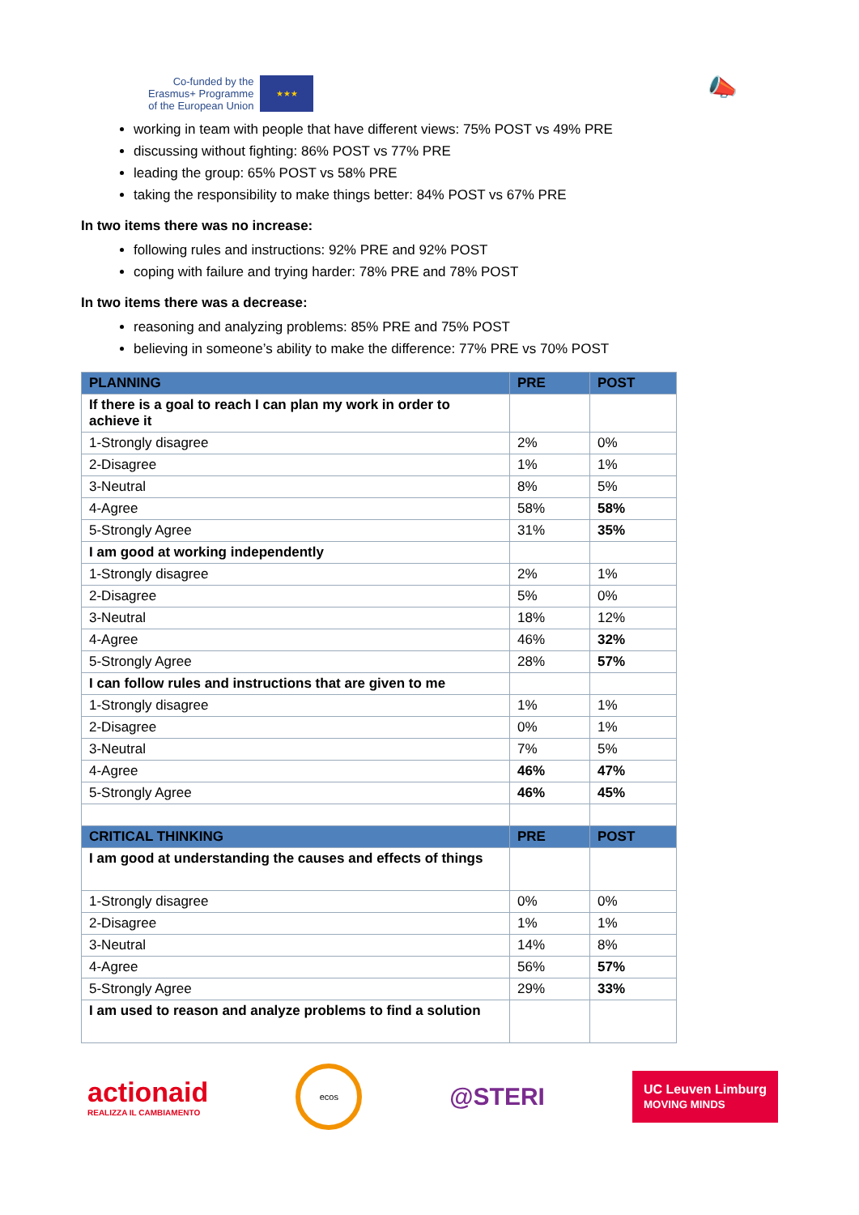Co-funded by the
Erasmus+ Programme
of the European Union
★★★
📣
working in team with people that have different views: 75% POST vs 49% PRE
discussing without fighting: 86% POST vs 77% PRE
leading the group: 65% POST vs 58% PRE
taking the responsibility to make things better: 84% POST vs 67% PRE
In two items there was no increase:
following rules and instructions: 92% PRE and 92% POST
coping with failure and trying harder: 78% PRE and 78% POST
In two items there was a decrease:
reasoning and analyzing problems: 85% PRE and 75% POST
believing in someone’s ability to make the difference: 77% PRE vs 70% POST
| PLANNING | PRE | POST |
| --- | --- | --- |
| If there is a goal to reach I can plan my work in order to achieve it | | |
| 1-Strongly disagree | 2% | 0% |
| 2-Disagree | 1% | 1% |
| 3-Neutral | 8% | 5% |
| 4-Agree | 58% | 58% |
| 5-Strongly Agree | 31% | 35% |
| I am good at working independently | | |
| 1-Strongly disagree | 2% | 1% |
| 2-Disagree | 5% | 0% |
| 3-Neutral | 18% | 12% |
| 4-Agree | 46% | 32% |
| 5-Strongly Agree | 28% | 57% |
| I can follow rules and instructions that are given to me | | |
| 1-Strongly disagree | 1% | 1% |
| 2-Disagree | 0% | 1% |
| 3-Neutral | 7% | 5% |
| 4-Agree | 46% | 47% |
| 5-Strongly Agree | 46% | 45% |
| CRITICAL THINKING | PRE | POST |
| I am good at understanding the causes and effects of things | | |
| 1-Strongly disagree | 0% | 0% |
| 2-Disagree | 1% | 1% |
| 3-Neutral | 14% | 8% |
| 4-Agree | 56% | 57% |
| 5-Strongly Agree | 29% | 33% |
| I am used to reason and analyze problems to find a solution | | |
actionaid
REALIZZA IL CAMBIAMENTO
ecos
@STERI
UC Leuven Limburg
MOVING MINDS